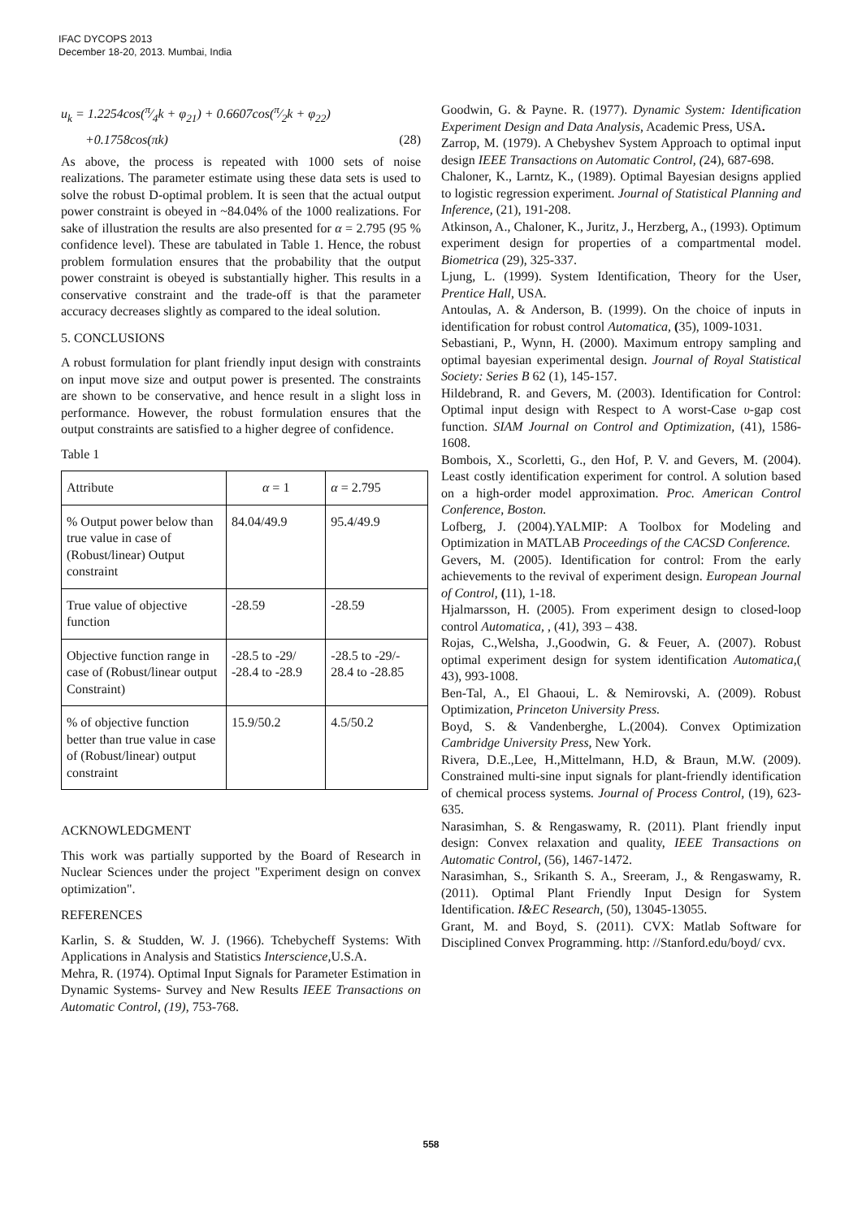IFAC DYCOPS 2013
December 18-20, 2013. Mumbai, India
u<sub>k</sub> = 1.2254cos(π⁄4k + φ<sub>21</sub>) + 0.6607cos(π⁄2k + φ<sub>22</sub>)
+0.1758cos(πk) (28)
As above, the process is repeated with 1000 sets of noise realizations. The parameter estimate using these data sets is used to solve the robust D-optimal problem. It is seen that the actual output power constraint is obeyed in ~84.04% of the 1000 realizations. For sake of illustration the results are also presented for α = 2.795 (95 % confidence level). These are tabulated in Table 1. Hence, the robust problem formulation ensures that the probability that the output power constraint is obeyed is substantially higher. This results in a conservative constraint and the trade-off is that the parameter accuracy decreases slightly as compared to the ideal solution.
5. CONCLUSIONS
A robust formulation for plant friendly input design with constraints on input move size and output power is presented. The constraints are shown to be conservative, and hence result in a slight loss in performance. However, the robust formulation ensures that the output constraints are satisfied to a higher degree of confidence.
Table 1
| Attribute | α = 1 | α = 2.795 |
| % Output power below than true value in case of (Robust/linear) Output constraint | 84.04/49.9 | 95.4/49.9 |
| True value of objective function | -28.59 | -28.59 |
| Objective function range in case of (Robust/linear output Constraint) | -28.5 to -29/ -28.4 to -28.9 | -28.5 to -29/- 28.4 to -28.85 |
| % of objective function better than true value in case of (Robust/linear) output constraint | 15.9/50.2 | 4.5/50.2 |
ACKNOWLEDGMENT
This work was partially supported by the Board of Research in Nuclear Sciences under the project "Experiment design on convex optimization".
REFERENCES
Karlin, S. & Studden, W. J. (1966). Tchebycheff Systems: With Applications in Analysis and Statistics Interscience, U.S.A.
Mehra, R. (1974). Optimal Input Signals for Parameter Estimation in Dynamic Systems- Survey and New Results IEEE Transactions on Automatic Control, (19), 753-768.
Goodwin, G. & Payne. R. (1977). Dynamic System: Identification Experiment Design and Data Analysis, Academic Press, USA.
Zarrop, M. (1979). A Chebyshev System Approach to optimal input design IEEE Transactions on Automatic Control, (24), 687-698.
Chaloner, K., Larntz, K., (1989). Optimal Bayesian designs applied to logistic regression experiment. Journal of Statistical Planning and Inference, (21), 191-208.
Atkinson, A., Chaloner, K., Juritz, J., Herzberg, A., (1993). Optimum experiment design for properties of a compartmental model. Biometrica (29), 325-337.
Ljung, L. (1999). System Identification, Theory for the User, Prentice Hall, USA.
Antoulas, A. & Anderson, B. (1999). On the choice of inputs in identification for robust control Automatica, (35), 1009-1031.
Sebastiani, P., Wynn, H. (2000). Maximum entropy sampling and optimal bayesian experimental design. Journal of Royal Statistical Society: Series B 62 (1), 145-157.
Hildebrand, R. and Gevers, M. (2003). Identification for Control: Optimal input design with Respect to A worst-Case υ-gap cost function. SIAM Journal on Control and Optimization, (41), 1586-1608.
Bombois, X., Scorletti, G., den Hof, P. V. and Gevers, M. (2004). Least costly identification experiment for control. A solution based on a high-order model approximation. Proc. American Control Conference, Boston.
Lofberg, J. (2004).YALMIP: A Toolbox for Modeling and Optimization in MATLAB Proceedings of the CACSD Conference.
Gevers, M. (2005). Identification for control: From the early achievements to the revival of experiment design. European Journal of Control, (11), 1-18.
Hjalmarsson, H. (2005). From experiment design to closed-loop control Automatica, , (41), 393 – 438.
Rojas, C.,Welsha, J.,Goodwin, G. & Feuer, A. (2007). Robust optimal experiment design for system identification Automatica,( 43), 993-1008.
Ben-Tal, A., El Ghaoui, L. & Nemirovski, A. (2009). Robust Optimization, Princeton University Press.
Boyd, S. & Vandenberghe, L.(2004). Convex Optimization Cambridge University Press, New York.
Rivera, D.E.,Lee, H.,Mittelmann, H.D, & Braun, M.W. (2009). Constrained multi-sine input signals for plant-friendly identification of chemical process systems. Journal of Process Control, (19), 623-635.
Narasimhan, S. & Rengaswamy, R. (2011). Plant friendly input design: Convex relaxation and quality, IEEE Transactions on Automatic Control, (56), 1467-1472.
Narasimhan, S., Srikanth S. A., Sreeram, J., & Rengaswamy, R. (2011). Optimal Plant Friendly Input Design for System Identification. I&EC Research, (50), 13045-13055.
Grant, M. and Boyd, S. (2011). CVX: Matlab Software for Disciplined Convex Programming. http: //Stanford.edu/boyd/ cvx.
558